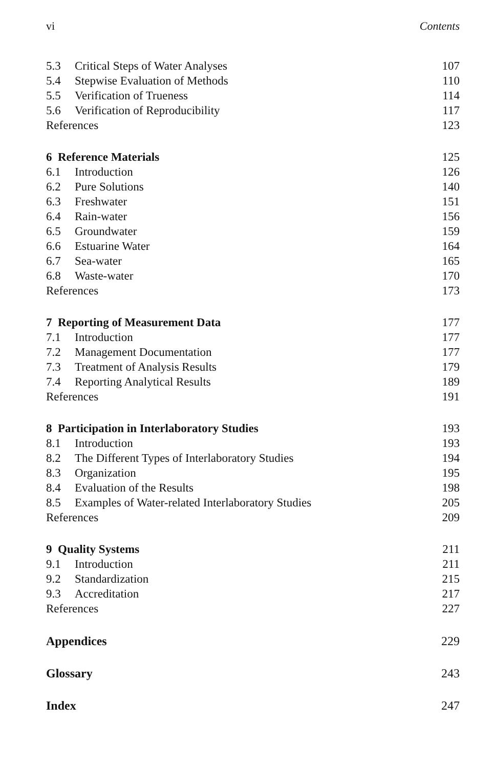vi Contents
| 5.3 | Critical Steps of Water Analyses | 107 |
| 5.4 | Stepwise Evaluation of Methods | 110 |
| 5.5 | Verification of Trueness | 114 |
| 5.6 | Verification of Reproducibility | 117 |
| References | | 123 |
| 6 Reference Materials | | 125 |
| 6.1 | Introduction | 126 |
| 6.2 | Pure Solutions | 140 |
| 6.3 | Freshwater | 151 |
| 6.4 | Rain-water | 156 |
| 6.5 | Groundwater | 159 |
| 6.6 | Estuarine Water | 164 |
| 6.7 | Sea-water | 165 |
| 6.8 | Waste-water | 170 |
| References | | 173 |
| 7 Reporting of Measurement Data | | 177 |
| 7.1 | Introduction | 177 |
| 7.2 | Management Documentation | 177 |
| 7.3 | Treatment of Analysis Results | 179 |
| 7.4 | Reporting Analytical Results | 189 |
| References | | 191 |
| 8 Participation in Interlaboratory Studies | | 193 |
| 8.1 | Introduction | 193 |
| 8.2 | The Different Types of Interlaboratory Studies | 194 |
| 8.3 | Organization | 195 |
| 8.4 | Evaluation of the Results | 198 |
| 8.5 | Examples of Water-related Interlaboratory Studies | 205 |
| References | | 209 |
| 9 Quality Systems | | 211 |
| 9.1 | Introduction | 211 |
| 9.2 | Standardization | 215 |
| 9.3 | Accreditation | 217 |
| References | | 227 |
| Appendices | | 229 |
| Glossary | | 243 |
| Index | | 247 |